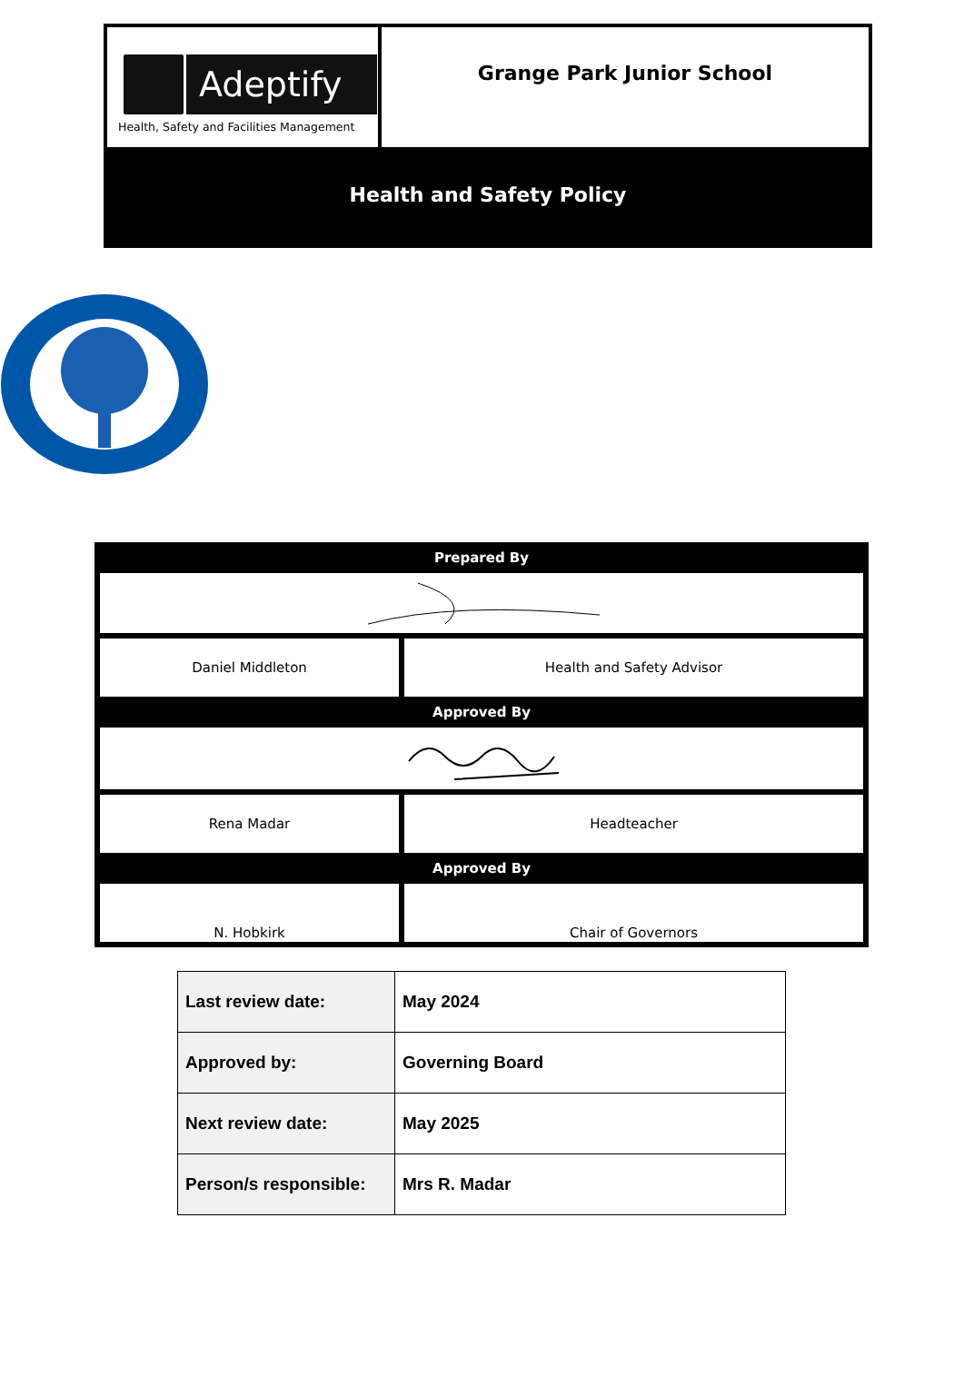Adeptify
Health, Safety and Facilities Management
Grange Park Junior School
Health and Safety Policy
| Prepared By | |
| --- | --- |
| Daniel Middleton | Health and Safety Advisor |
| Approved By | |
| Rena Madar | Headteacher |
| Approved By | |
| N. Hobkirk | Chair of Governors |
| Last review date: | May 2024 |
| Approved by: | Governing Board |
| Next review date: | May 2025 |
| Person/s responsible: | Mrs R. Madar |